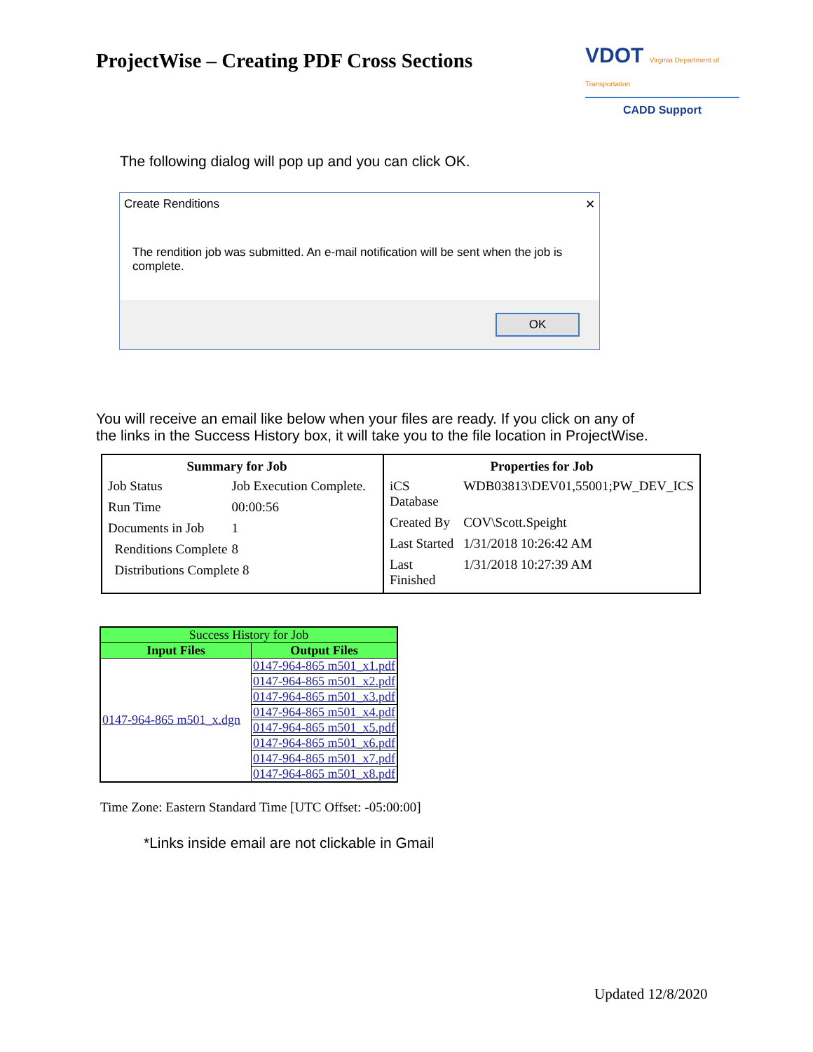ProjectWise – Creating PDF Cross Sections
VDOT Virginia Department of Transportation
CADD Support
The following dialog will pop up and you can click OK.
Create Renditions ✕
The rendition job was submitted. An e-mail notification will be sent when the job is complete.
OK
You will receive an email like below when your files are ready. If you click on any of the links in the Success History box, it will take you to the file location in ProjectWise.
| / Summary for Job / / / --- / --- / / Job Status / Job Execution Complete. / / Run Time / 00:00:56 / / Documents in Job / 1 / / Renditions Complete / 8 / / Distributions Complete 8 / / | / Properties for Job / / / --- / --- / / iCS Database / WDB03813\DEV01,55001;PW_DEV_ICS / / Created By / COV\Scott.Speight / / Last Started / 1/31/2018 10:26:42 AM / / Last Finished / 1/31/2018 10:27:39 AM / |
| Success History for Job | |
| Input Files | Output Files |
| 0147-964-865 m501_x.dgn | 0147-964-865 m501_x1.pdf |
| | 0147-964-865 m501_x2.pdf |
| | 0147-964-865 m501_x3.pdf |
| | 0147-964-865 m501_x4.pdf |
| | 0147-964-865 m501_x5.pdf |
| | 0147-964-865 m501_x6.pdf |
| | 0147-964-865 m501_x7.pdf |
| | 0147-964-865 m501_x8.pdf |
Time Zone: Eastern Standard Time [UTC Offset: -05:00:00]
*Links inside email are not clickable in Gmail
Updated 12/8/2020